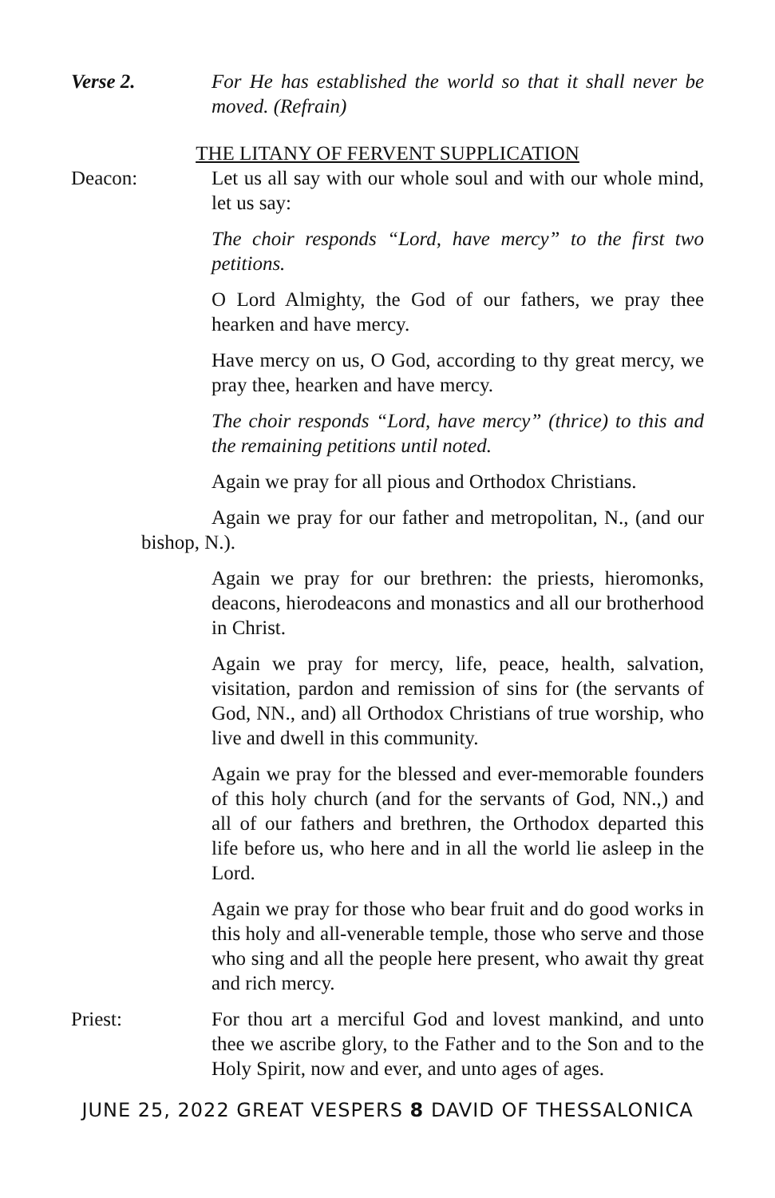Verse 2. For He has established the world so that it shall never be moved. (Refrain)
THE LITANY OF FERVENT SUPPLICATION
Deacon: Let us all say with our whole soul and with our whole mind, let us say:
The choir responds “Lord, have mercy” to the first two petitions.
O Lord Almighty, the God of our fathers, we pray thee hearken and have mercy.
Have mercy on us, O God, according to thy great mercy, we pray thee, hearken and have mercy.
The choir responds “Lord, have mercy” (thrice) to this and the remaining petitions until noted.
Again we pray for all pious and Orthodox Christians.
Again we pray for our father and metropolitan, N., (and our bishop, N.).
Again we pray for our brethren: the priests, hieromonks, deacons, hierodeacons and monastics and all our brotherhood in Christ.
Again we pray for mercy, life, peace, health, salvation, visitation, pardon and remission of sins for (the servants of God, NN., and) all Orthodox Christians of true worship, who live and dwell in this community.
Again we pray for the blessed and ever-memorable founders of this holy church (and for the servants of God, NN.,) and all of our fathers and brethren, the Orthodox departed this life before us, who here and in all the world lie asleep in the Lord.
Again we pray for those who bear fruit and do good works in this holy and all-venerable temple, those who serve and those who sing and all the people here present, who await thy great and rich mercy.
Priest: For thou art a merciful God and lovest mankind, and unto thee we ascribe glory, to the Father and to the Son and to the Holy Spirit, now and ever, and unto ages of ages.
JUNE 25, 2022 GREAT VESPERS 8 DAVID OF THESSALONICA